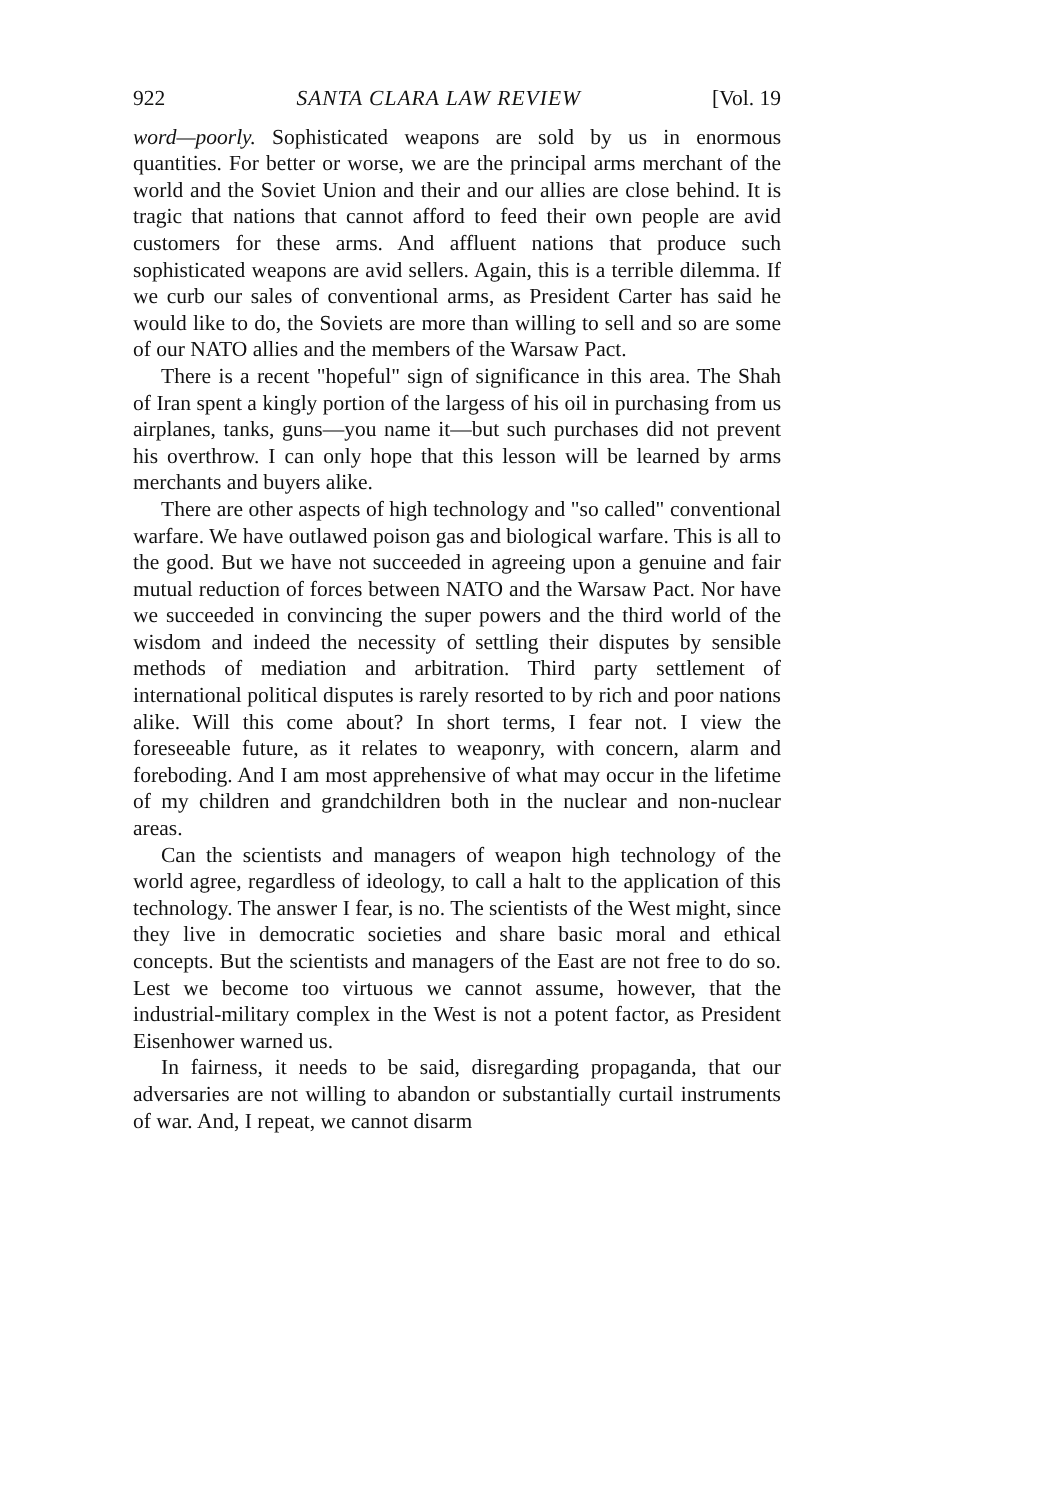922 SANTA CLARA LAW REVIEW [Vol. 19
word—poorly. Sophisticated weapons are sold by us in enormous quantities. For better or worse, we are the principal arms merchant of the world and the Soviet Union and their and our allies are close behind. It is tragic that nations that cannot afford to feed their own people are avid customers for these arms. And affluent nations that produce such sophisticated weapons are avid sellers. Again, this is a terrible dilemma. If we curb our sales of conventional arms, as President Carter has said he would like to do, the Soviets are more than willing to sell and so are some of our NATO allies and the members of the Warsaw Pact.
There is a recent "hopeful" sign of significance in this area. The Shah of Iran spent a kingly portion of the largess of his oil in purchasing from us airplanes, tanks, guns—you name it—but such purchases did not prevent his overthrow. I can only hope that this lesson will be learned by arms merchants and buyers alike.
There are other aspects of high technology and "so called" conventional warfare. We have outlawed poison gas and biological warfare. This is all to the good. But we have not succeeded in agreeing upon a genuine and fair mutual reduction of forces between NATO and the Warsaw Pact. Nor have we succeeded in convincing the super powers and the third world of the wisdom and indeed the necessity of settling their disputes by sensible methods of mediation and arbitration. Third party settlement of international political disputes is rarely resorted to by rich and poor nations alike. Will this come about? In short terms, I fear not. I view the foreseeable future, as it relates to weaponry, with concern, alarm and foreboding. And I am most apprehensive of what may occur in the lifetime of my children and grandchildren both in the nuclear and non-nuclear areas.
Can the scientists and managers of weapon high technology of the world agree, regardless of ideology, to call a halt to the application of this technology. The answer I fear, is no. The scientists of the West might, since they live in democratic societies and share basic moral and ethical concepts. But the scientists and managers of the East are not free to do so. Lest we become too virtuous we cannot assume, however, that the industrial-military complex in the West is not a potent factor, as President Eisenhower warned us.
In fairness, it needs to be said, disregarding propaganda, that our adversaries are not willing to abandon or substantially curtail instruments of war. And, I repeat, we cannot disarm